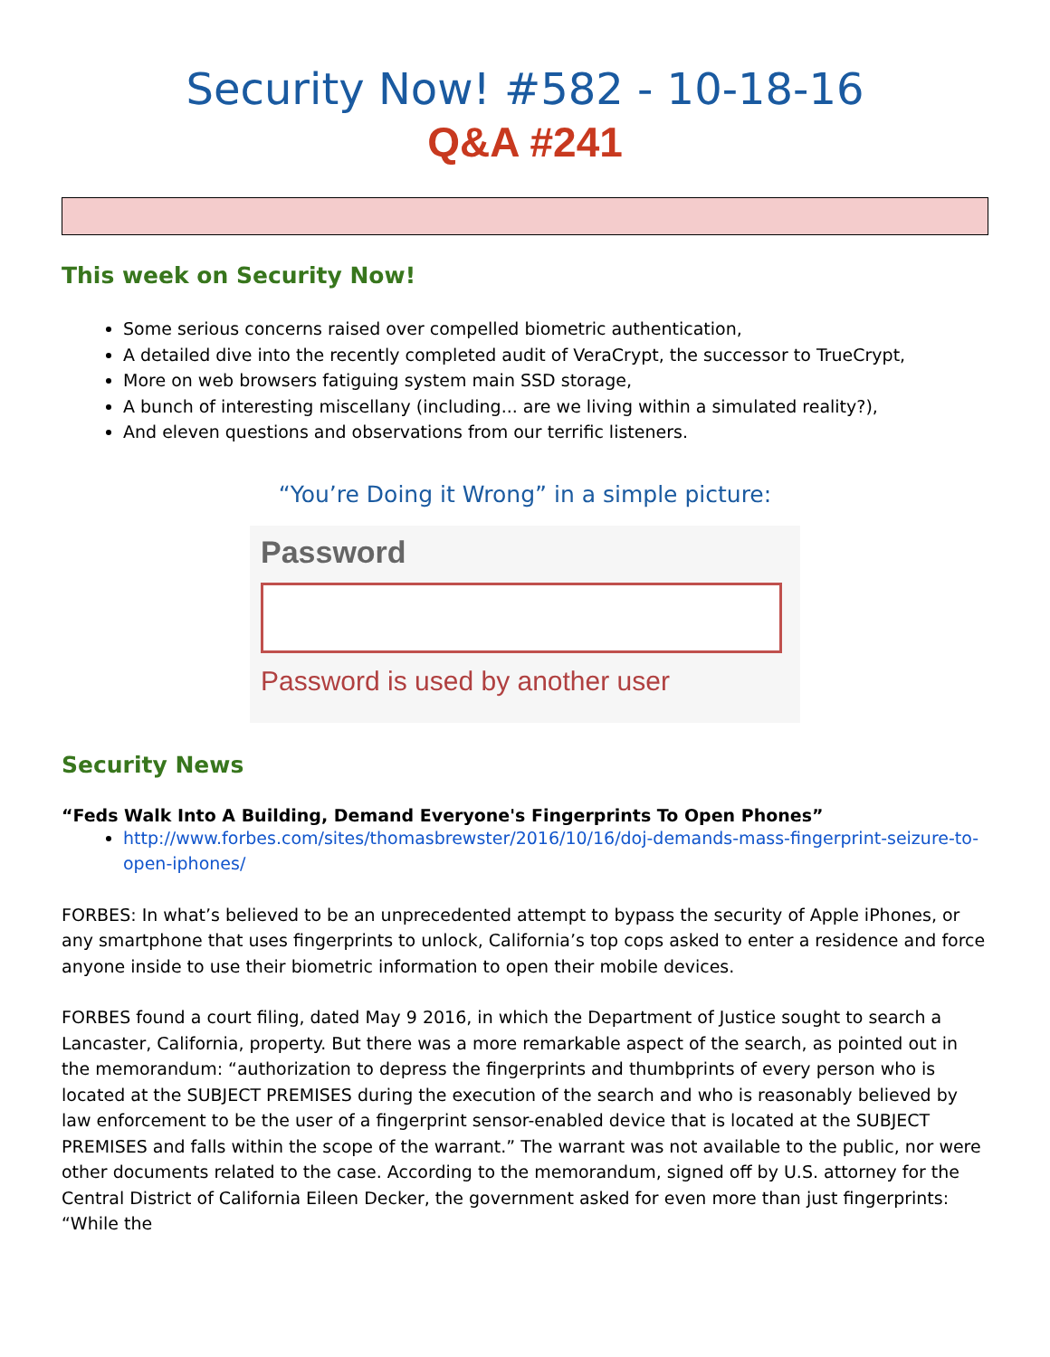Security Now! #582 - 10-18-16
Q&A #241
This week on Security Now!
Some serious concerns raised over compelled biometric authentication,
A detailed dive into the recently completed audit of VeraCrypt, the successor to TrueCrypt,
More on web browsers fatiguing system main SSD storage,
A bunch of interesting miscellany (including... are we living within a simulated reality?),
And eleven questions and observations from our terrific listeners.
“You’re Doing it Wrong” in a simple picture:
Password
Password is used by another user
Security News
“Feds Walk Into A Building, Demand Everyone's Fingerprints To Open Phones”
http://www.forbes.com/sites/thomasbrewster/2016/10/16/doj-demands-mass-fingerprint-seizure-to-open-iphones/
FORBES: In what’s believed to be an unprecedented attempt to bypass the security of Apple iPhones, or any smartphone that uses fingerprints to unlock, California’s top cops asked to enter a residence and force anyone inside to use their biometric information to open their mobile devices.
FORBES found a court filing, dated May 9 2016, in which the Department of Justice sought to search a Lancaster, California, property. But there was a more remarkable aspect of the search, as pointed out in the memorandum: “authorization to depress the fingerprints and thumbprints of every person who is located at the SUBJECT PREMISES during the execution of the search and who is reasonably believed by law enforcement to be the user of a fingerprint sensor-enabled device that is located at the SUBJECT PREMISES and falls within the scope of the warrant.” The warrant was not available to the public, nor were other documents related to the case. According to the memorandum, signed off by U.S. attorney for the Central District of California Eileen Decker, the government asked for even more than just fingerprints: “While the